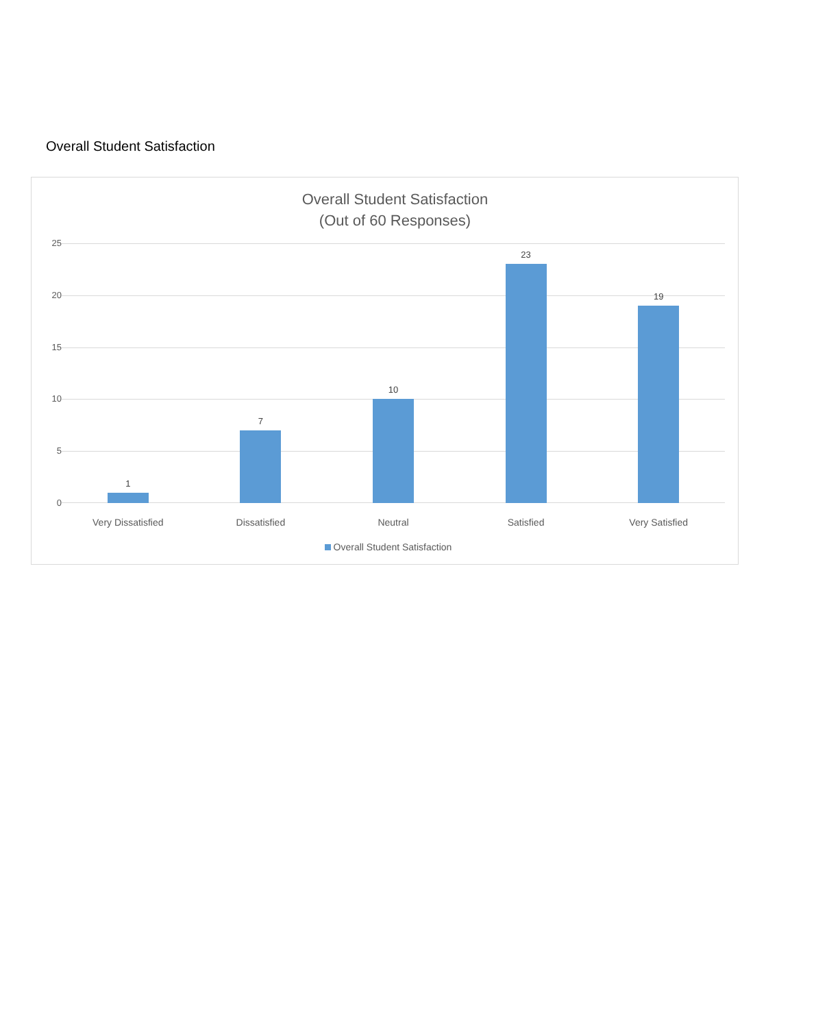Overall Student Satisfaction
Overall Student Satisfaction
(Out of 60 Responses)
25
20
15
10
5
0
1 7 10 23 19
Very Dissatisfied Dissatisfied Neutral Satisfied Very Satisfied
Overall Student Satisfaction